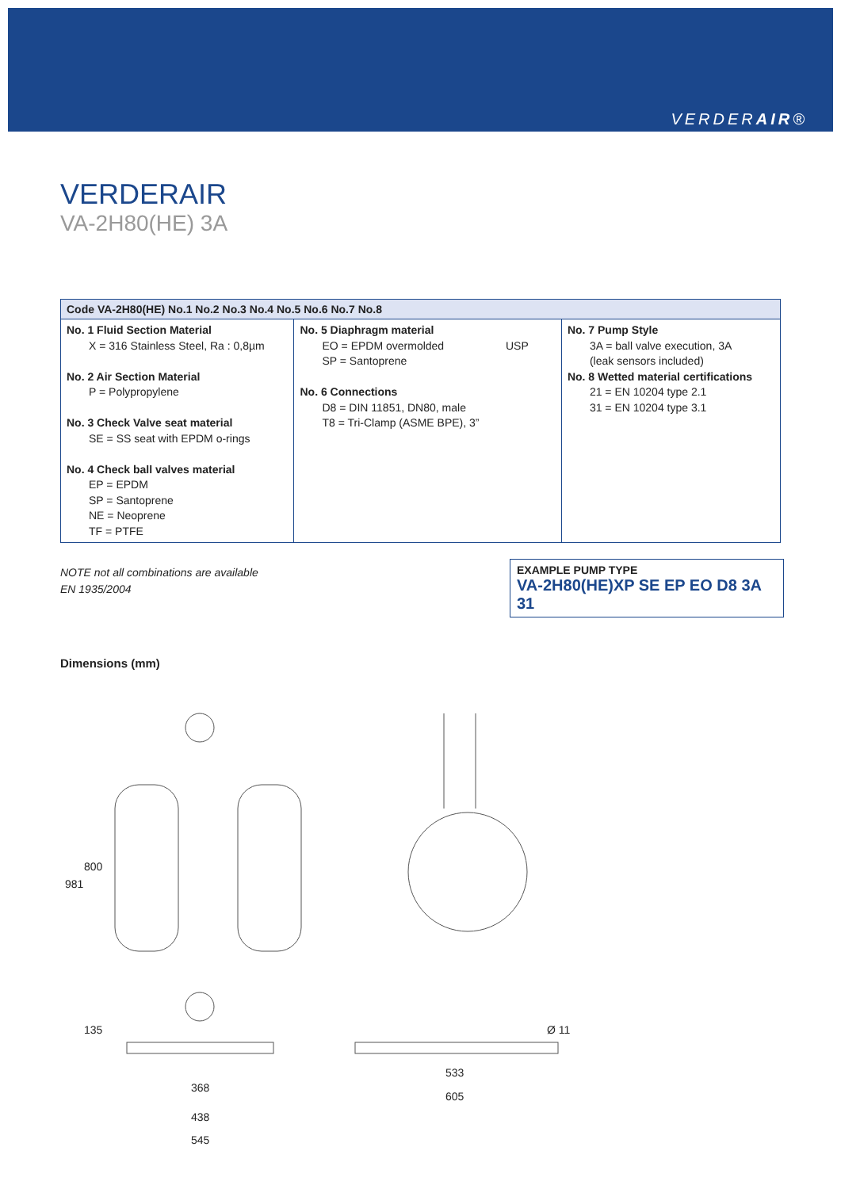VERDERAIR®
VERDERAIR
VA-2H80(HE) 3A
| Code VA-2H80(HE) No.1 No.2 No.3 No.4 No.5 No.6 No.7 No.8 | | |
| --- | --- | --- |
| No. 1 Fluid Section Material X = 316 Stainless Steel, Ra : 0,8µm No. 2 Air Section Material P = Polypropylene No. 3 Check Valve seat material SE = SS seat with EPDM o-rings No. 4 Check ball valves material EP = EPDM SP = Santoprene NE = Neoprene TF = PTFE | No. 5 Diaphragm material EO = EPDM overmolded USP SP = Santoprene No. 6 Connections D8 = DIN 11851, DN80, male T8 = Tri-Clamp (ASME BPE), 3” | No. 7 Pump Style 3A = ball valve execution, 3A (leak sensors included) No. 8 Wetted material certifications 21 = EN 10204 type 2.1 31 = EN 10204 type 3.1 |
NOTE not all combinations are available
EN 1935/2004
EXAMPLE PUMP TYPE
VA-2H80(HE)XP SE EP EO D8 3A 31
Dimensions (mm)
800
981
135
368
438
545
Ø 11
533
605